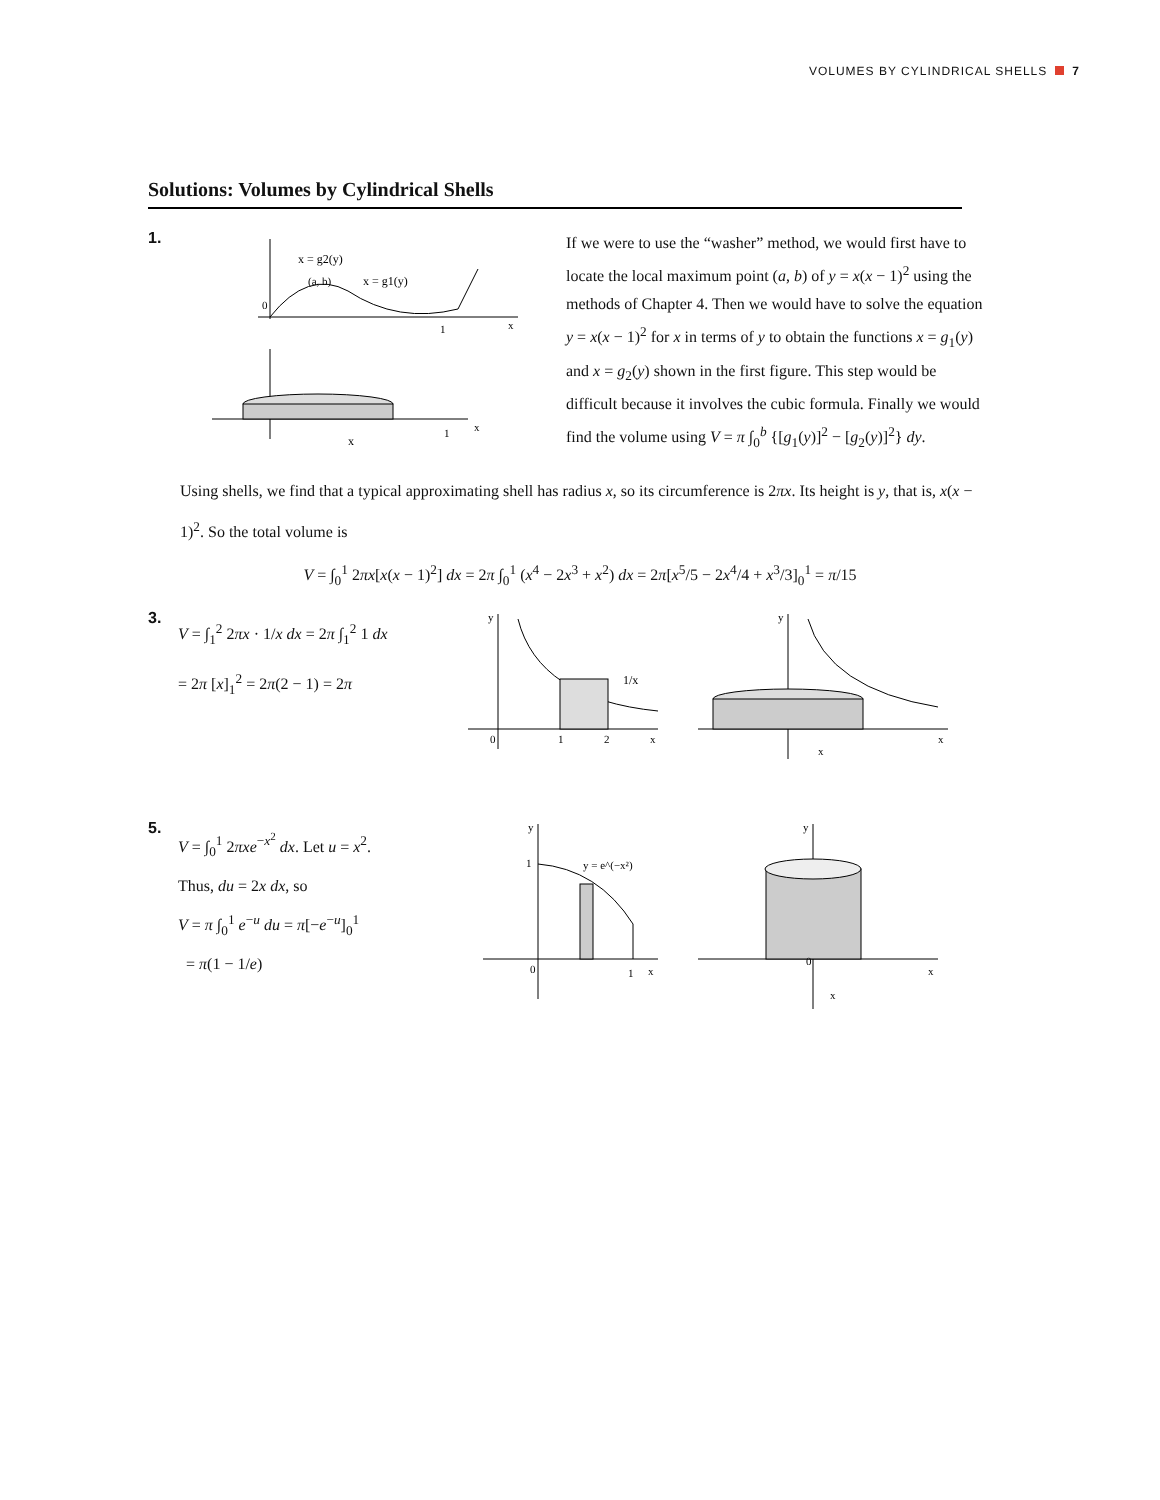VOLUMES BY CYLINDRICAL SHELLS 7
Solutions: Volumes by Cylindrical Shells
1.
x = g2(y)
(a, b)
x = g1(y)
0
1
x
1
x
x
If we were to use the “washer” method, we would first have to locate the local maximum point (a, b) of y = x(x − 1)<sup>2</sup> using the methods of Chapter 4. Then we would have to solve the equation y = x(x − 1)<sup>2</sup> for x in terms of y to obtain the functions x = g<sub>1</sub>(y) and x = g<sub>2</sub>(y) shown in the first figure. This step would be difficult because it involves the cubic formula. Finally we would find the volume using V = π ∫<sub>0</sub><sup>b</sup> {[g<sub>1</sub>(y)]<sup>2</sup> − [g<sub>2</sub>(y)]<sup>2</sup>} dy.
Using shells, we find that a typical approximating shell has radius x, so its circumference is 2πx. Its height is y, that is, x(x − 1)<sup>2</sup>. So the total volume is
V = ∫<sub>0</sub><sup>1</sup> 2πx[x(x − 1)<sup>2</sup>] dx = 2π ∫<sub>0</sub><sup>1</sup> (x<sup>4</sup> − 2x<sup>3</sup> + x<sup>2</sup>) dx = 2π[x<sup>5</sup>/5 − 2x<sup>4</sup>/4 + x<sup>3</sup>/3]<sub>0</sub><sup>1</sup> = π/15
3.
V = ∫<sub>1</sub><sup>2</sup> 2πx · 1/x dx = 2π ∫<sub>1</sub><sup>2</sup> 1 dx
= 2π [x]<sub>1</sub><sup>2</sup> = 2π(2 − 1) = 2π
y
0
1
2
x
1/x
y
x
x
5.
V = ∫<sub>0</sub><sup>1</sup> 2πxe<sup>−x<sup>2</sup></sup> dx. Let u = x<sup>2</sup>.
Thus, du = 2x dx, so
V = π ∫<sub>0</sub><sup>1</sup> e<sup>−u</sup> du = π[−e<sup>−u</sup>]<sub>0</sub><sup>1</sup>
= π(1 − 1/e)
y
1
y = e^(−x²)
0
1
x
y
x
0
x